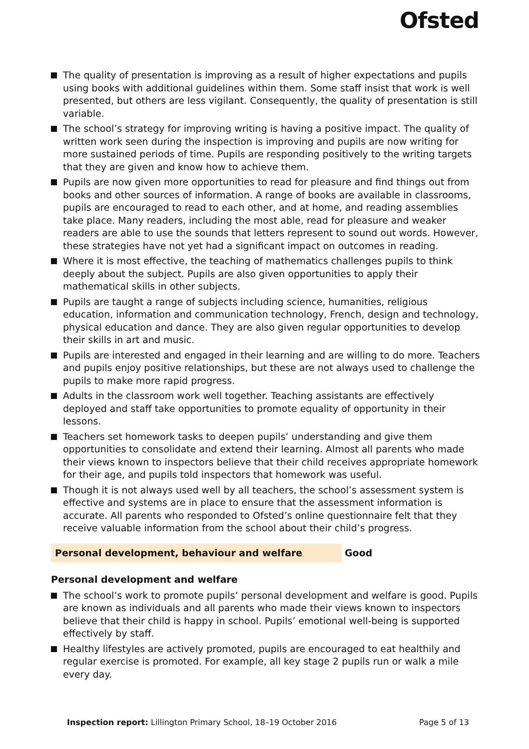Ofsted
The quality of presentation is improving as a result of higher expectations and pupils using books with additional guidelines within them. Some staff insist that work is well presented, but others are less vigilant. Consequently, the quality of presentation is still variable.
The school’s strategy for improving writing is having a positive impact. The quality of written work seen during the inspection is improving and pupils are now writing for more sustained periods of time. Pupils are responding positively to the writing targets that they are given and know how to achieve them.
Pupils are now given more opportunities to read for pleasure and find things out from books and other sources of information. A range of books are available in classrooms, pupils are encouraged to read to each other, and at home, and reading assemblies take place. Many readers, including the most able, read for pleasure and weaker readers are able to use the sounds that letters represent to sound out words. However, these strategies have not yet had a significant impact on outcomes in reading.
Where it is most effective, the teaching of mathematics challenges pupils to think deeply about the subject. Pupils are also given opportunities to apply their mathematical skills in other subjects.
Pupils are taught a range of subjects including science, humanities, religious education, information and communication technology, French, design and technology, physical education and dance. They are also given regular opportunities to develop their skills in art and music.
Pupils are interested and engaged in their learning and are willing to do more. Teachers and pupils enjoy positive relationships, but these are not always used to challenge the pupils to make more rapid progress.
Adults in the classroom work well together. Teaching assistants are effectively deployed and staff take opportunities to promote equality of opportunity in their lessons.
Teachers set homework tasks to deepen pupils’ understanding and give them opportunities to consolidate and extend their learning. Almost all parents who made their views known to inspectors believe that their child receives appropriate homework for their age, and pupils told inspectors that homework was useful.
Though it is not always used well by all teachers, the school’s assessment system is effective and systems are in place to ensure that the assessment information is accurate. All parents who responded to Ofsted’s online questionnaire felt that they receive valuable information from the school about their child’s progress.
Personal development, behaviour and welfare Good
Personal development and welfare
The school’s work to promote pupils’ personal development and welfare is good. Pupils are known as individuals and all parents who made their views known to inspectors believe that their child is happy in school. Pupils’ emotional well-being is supported effectively by staff.
Healthy lifestyles are actively promoted, pupils are encouraged to eat healthily and regular exercise is promoted. For example, all key stage 2 pupils run or walk a mile every day.
Inspection report: Lillington Primary School, 18–19 October 2016
Page 5 of 13